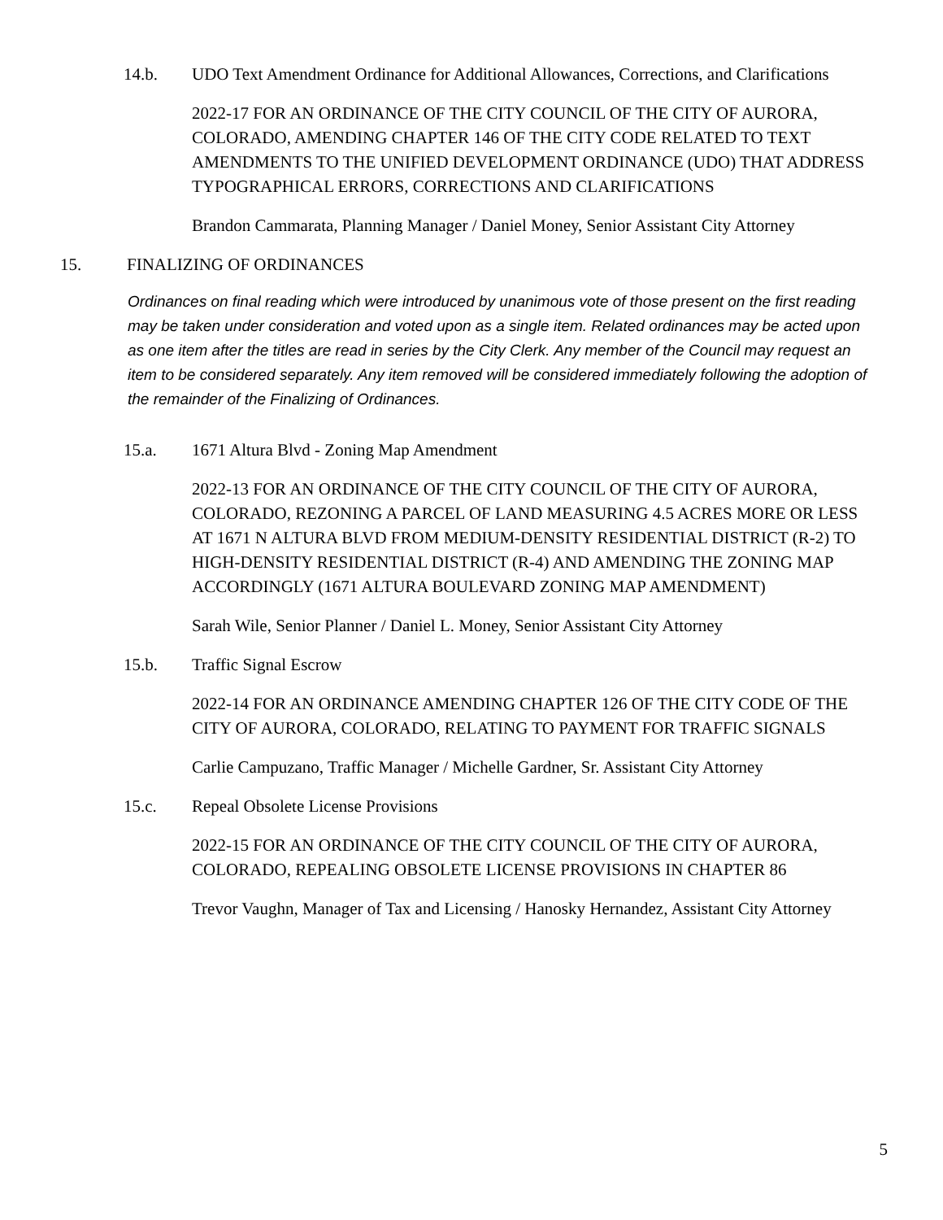14.b. UDO Text Amendment Ordinance for Additional Allowances, Corrections, and Clarifications
2022-17 FOR AN ORDINANCE OF THE CITY COUNCIL OF THE CITY OF AURORA, COLORADO, AMENDING CHAPTER 146 OF THE CITY CODE RELATED TO TEXT AMENDMENTS TO THE UNIFIED DEVELOPMENT ORDINANCE (UDO) THAT ADDRESS TYPOGRAPHICAL ERRORS, CORRECTIONS AND CLARIFICATIONS
Brandon Cammarata, Planning Manager / Daniel Money, Senior Assistant City Attorney
15. FINALIZING OF ORDINANCES
Ordinances on final reading which were introduced by unanimous vote of those present on the first reading may be taken under consideration and voted upon as a single item. Related ordinances may be acted upon as one item after the titles are read in series by the City Clerk. Any member of the Council may request an item to be considered separately. Any item removed will be considered immediately following the adoption of the remainder of the Finalizing of Ordinances.
15.a. 1671 Altura Blvd - Zoning Map Amendment
2022-13 FOR AN ORDINANCE OF THE CITY COUNCIL OF THE CITY OF AURORA, COLORADO, REZONING A PARCEL OF LAND MEASURING 4.5 ACRES MORE OR LESS AT 1671 N ALTURA BLVD FROM MEDIUM-DENSITY RESIDENTIAL DISTRICT (R-2) TO HIGH-DENSITY RESIDENTIAL DISTRICT (R-4) AND AMENDING THE ZONING MAP ACCORDINGLY (1671 ALTURA BOULEVARD ZONING MAP AMENDMENT)
Sarah Wile, Senior Planner / Daniel L. Money, Senior Assistant City Attorney
15.b. Traffic Signal Escrow
2022-14 FOR AN ORDINANCE AMENDING CHAPTER 126 OF THE CITY CODE OF THE CITY OF AURORA, COLORADO, RELATING TO PAYMENT FOR TRAFFIC SIGNALS
Carlie Campuzano, Traffic Manager / Michelle Gardner, Sr. Assistant City Attorney
15.c. Repeal Obsolete License Provisions
2022-15 FOR AN ORDINANCE OF THE CITY COUNCIL OF THE CITY OF AURORA, COLORADO, REPEALING OBSOLETE LICENSE PROVISIONS IN CHAPTER 86
Trevor Vaughn, Manager of Tax and Licensing / Hanosky Hernandez, Assistant City Attorney
5